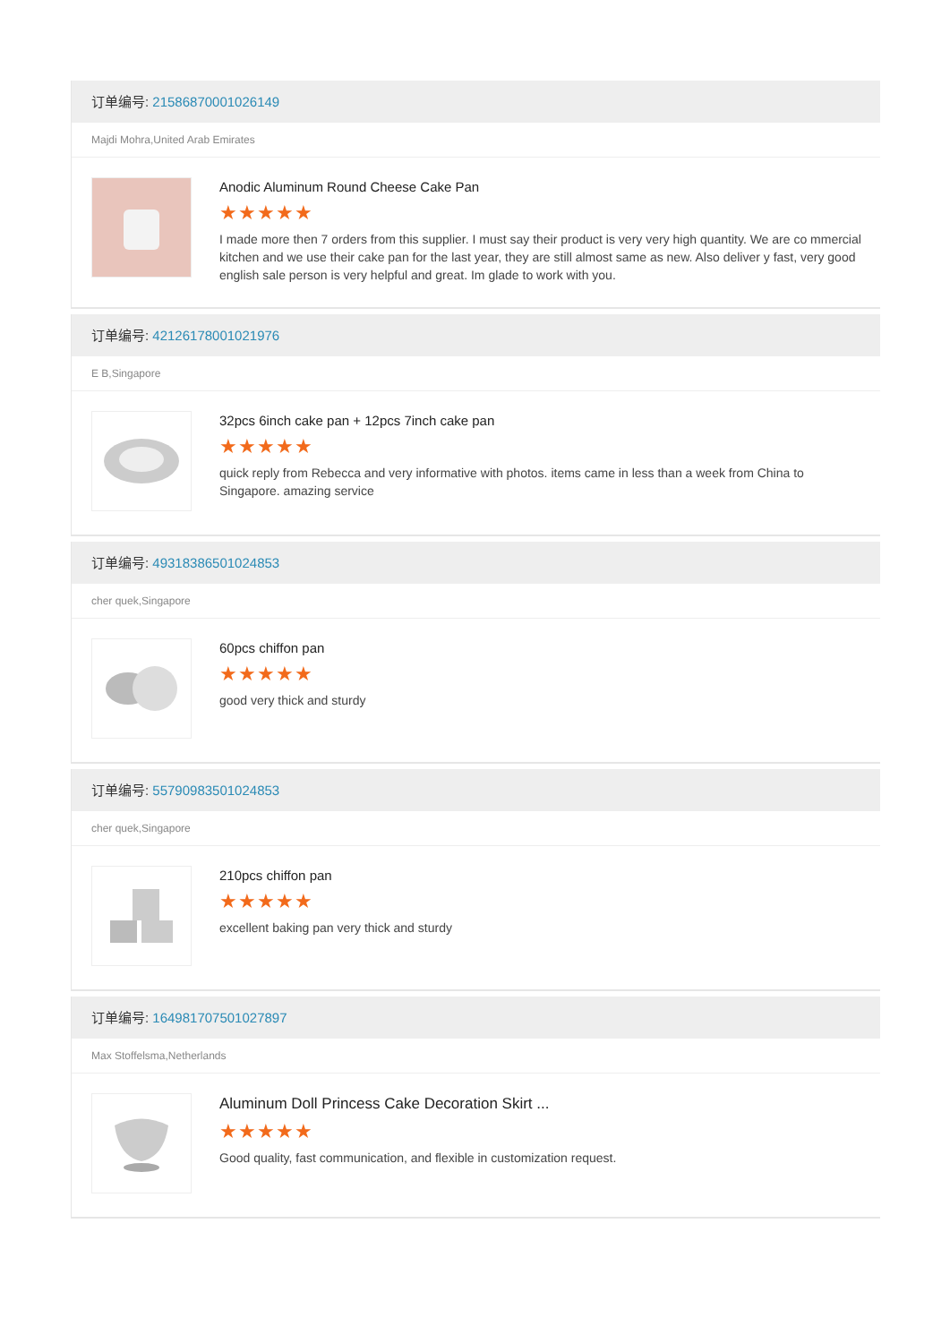订单编号: 21586870001026149
Majdi Mohra,United Arab Emirates
Anodic Aluminum Round Cheese Cake Pan
★★★★★
I made more then 7 orders from this supplier. I must say their product is very very high quantity. We are co mmercial kitchen and we use their cake pan for the last year, they are still almost same as new. Also deliver y fast, very good english sale person is very helpful and great. Im glade to work with you.
订单编号: 42126178001021976
E B,Singapore
32pcs 6inch cake pan + 12pcs 7inch cake pan
★★★★★
quick reply from Rebecca and very informative with photos. items came in less than a week from China to Singapore. amazing service
订单编号: 49318386501024853
cher quek,Singapore
60pcs chiffon pan
★★★★★
good very thick and sturdy
订单编号: 55790983501024853
cher quek,Singapore
210pcs chiffon pan
★★★★★
excellent baking pan very thick and sturdy
订单编号: 164981707501027897
Max Stoffelsma,Netherlands
Aluminum Doll Princess Cake Decoration Skirt ...
★★★★★
Good quality, fast communication, and flexible in customization request.